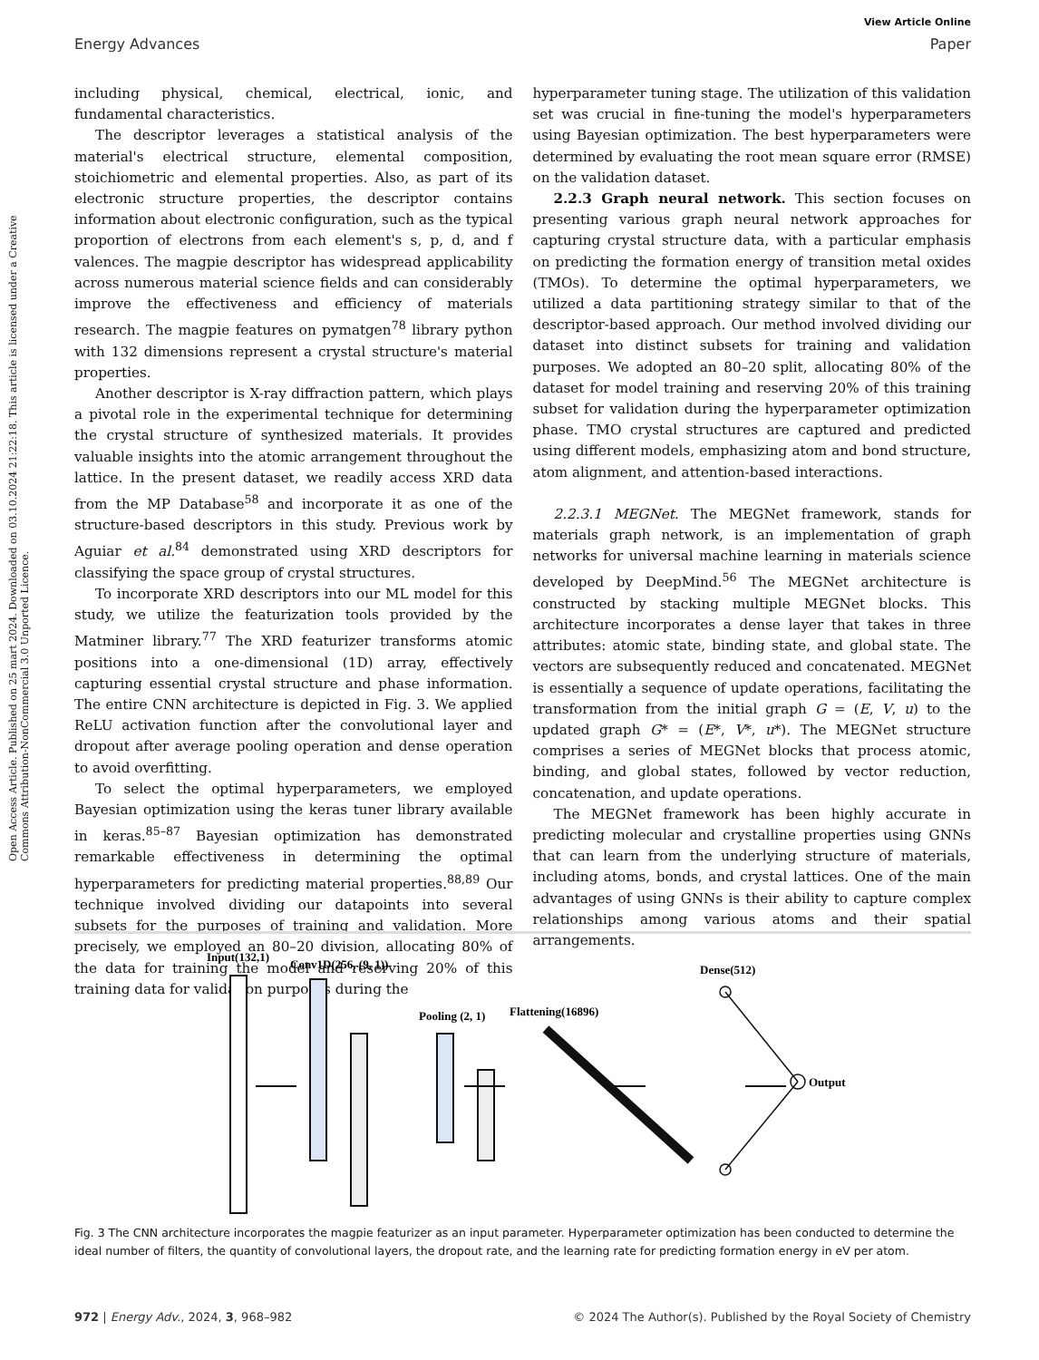View Article Online
Energy Advances Paper
Open Access Article. Published on 25 mart 2024. Downloaded on 03.10.2024 21:22:18. This article is licensed under a Creative Commons Attribution-NonCommercial 3.0 Unported Licence.
including physical, chemical, electrical, ionic, and fundamental characteristics.
The descriptor leverages a statistical analysis of the material's electrical structure, elemental composition, stoichiometric and elemental properties. Also, as part of its electronic structure properties, the descriptor contains information about electronic configuration, such as the typical proportion of electrons from each element's s, p, d, and f valences. The magpie descriptor has widespread applicability across numerous material science fields and can considerably improve the effectiveness and efficiency of materials research. The magpie features on pymatgen<sup>78</sup> library python with 132 dimensions represent a crystal structure's material properties.
Another descriptor is X-ray diffraction pattern, which plays a pivotal role in the experimental technique for determining the crystal structure of synthesized materials. It provides valuable insights into the atomic arrangement throughout the lattice. In the present dataset, we readily access XRD data from the MP Database<sup>58</sup> and incorporate it as one of the structure-based descriptors in this study. Previous work by Aguiar et al.<sup>84</sup> demonstrated using XRD descriptors for classifying the space group of crystal structures.
To incorporate XRD descriptors into our ML model for this study, we utilize the featurization tools provided by the Matminer library.<sup>77</sup> The XRD featurizer transforms atomic positions into a one-dimensional (1D) array, effectively capturing essential crystal structure and phase information. The entire CNN architecture is depicted in Fig. 3. We applied ReLU activation function after the convolutional layer and dropout after average pooling operation and dense operation to avoid overfitting.
To select the optimal hyperparameters, we employed Bayesian optimization using the keras tuner library available in keras.<sup>85–87</sup> Bayesian optimization has demonstrated remarkable effectiveness in determining the optimal hyperparameters for predicting material properties.<sup>88,89</sup> Our technique involved dividing our datapoints into several subsets for the purposes of training and validation. More precisely, we employed an 80–20 division, allocating 80% of the data for training the model and reserving 20% of this training data for validation purposes during the
hyperparameter tuning stage. The utilization of this validation set was crucial in fine-tuning the model's hyperparameters using Bayesian optimization. The best hyperparameters were determined by evaluating the root mean square error (RMSE) on the validation dataset.
2.2.3 Graph neural network. This section focuses on presenting various graph neural network approaches for capturing crystal structure data, with a particular emphasis on predicting the formation energy of transition metal oxides (TMOs). To determine the optimal hyperparameters, we utilized a data partitioning strategy similar to that of the descriptor-based approach. Our method involved dividing our dataset into distinct subsets for training and validation purposes. We adopted an 80–20 split, allocating 80% of the dataset for model training and reserving 20% of this training subset for validation during the hyperparameter optimization phase. TMO crystal structures are captured and predicted using different models, emphasizing atom and bond structure, atom alignment, and attention-based interactions.
2.2.3.1 MEGNet. The MEGNet framework, stands for materials graph network, is an implementation of graph networks for universal machine learning in materials science developed by DeepMind.<sup>56</sup> The MEGNet architecture is constructed by stacking multiple MEGNet blocks. This architecture incorporates a dense layer that takes in three attributes: atomic state, binding state, and global state. The vectors are subsequently reduced and concatenated. MEGNet is essentially a sequence of update operations, facilitating the transformation from the initial graph G = (E, V, u) to the updated graph G* = (E*, V*, u*). The MEGNet structure comprises a series of MEGNet blocks that process atomic, binding, and global states, followed by vector reduction, concatenation, and update operations.
The MEGNet framework has been highly accurate in predicting molecular and crystalline properties using GNNs that can learn from the underlying structure of materials, including atoms, bonds, and crystal lattices. One of the main advantages of using GNNs is their ability to capture complex relationships among various atoms and their spatial arrangements.
Input(132,1)
Conv1D(256, (9, 1))
Pooling (2, 1)
Flattening(16896)
Dense(512)
Output
Fig. 3 The CNN architecture incorporates the magpie featurizer as an input parameter. Hyperparameter optimization has been conducted to determine the ideal number of filters, the quantity of convolutional layers, the dropout rate, and the learning rate for predicting formation energy in eV per atom.
972 | Energy Adv., 2024, 3, 968–982 © 2024 The Author(s). Published by the Royal Society of Chemistry